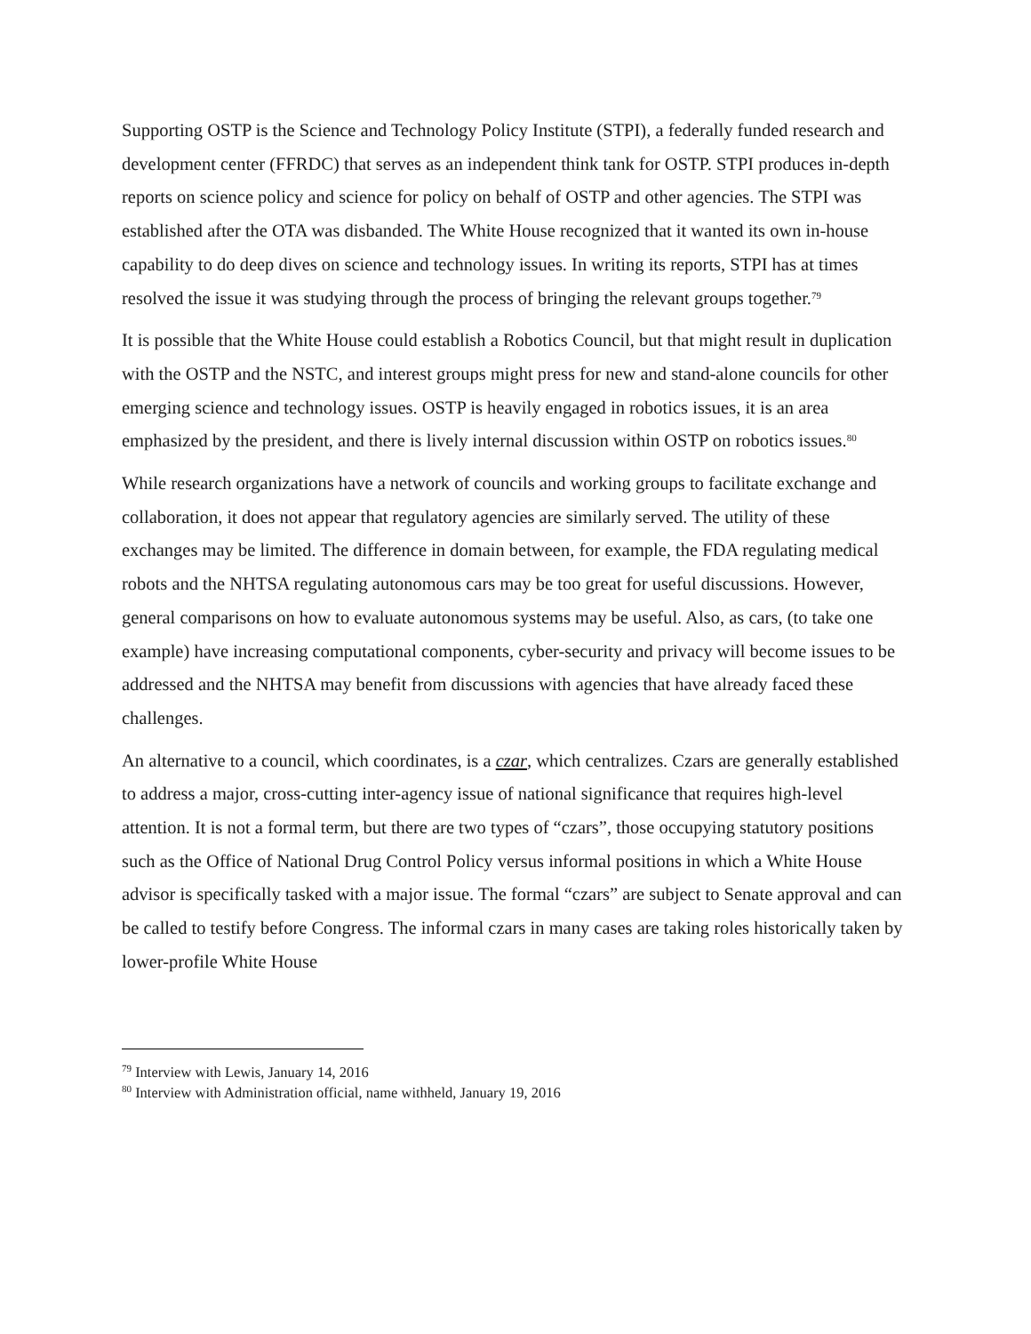Supporting OSTP is the Science and Technology Policy Institute (STPI), a federally funded research and development center (FFRDC) that serves as an independent think tank for OSTP. STPI produces in-depth reports on science policy and science for policy on behalf of OSTP and other agencies. The STPI was established after the OTA was disbanded. The White House recognized that it wanted its own in-house capability to do deep dives on science and technology issues. In writing its reports, STPI has at times resolved the issue it was studying through the process of bringing the relevant groups together.<sup>79</sup>
It is possible that the White House could establish a Robotics Council, but that might result in duplication with the OSTP and the NSTC, and interest groups might press for new and stand-alone councils for other emerging science and technology issues. OSTP is heavily engaged in robotics issues, it is an area emphasized by the president, and there is lively internal discussion within OSTP on robotics issues.<sup>80</sup>
While research organizations have a network of councils and working groups to facilitate exchange and collaboration, it does not appear that regulatory agencies are similarly served. The utility of these exchanges may be limited. The difference in domain between, for example, the FDA regulating medical robots and the NHTSA regulating autonomous cars may be too great for useful discussions. However, general comparisons on how to evaluate autonomous systems may be useful. Also, as cars, (to take one example) have increasing computational components, cyber-security and privacy will become issues to be addressed and the NHTSA may benefit from discussions with agencies that have already faced these challenges.
An alternative to a council, which coordinates, is a czar, which centralizes. Czars are generally established to address a major, cross-cutting inter-agency issue of national significance that requires high-level attention. It is not a formal term, but there are two types of “czars”, those occupying statutory positions such as the Office of National Drug Control Policy versus informal positions in which a White House advisor is specifically tasked with a major issue. The formal “czars” are subject to Senate approval and can be called to testify before Congress. The informal czars in many cases are taking roles historically taken by lower-profile White House
<sup>79</sup> Interview with Lewis, January 14, 2016
<sup>80</sup> Interview with Administration official, name withheld, January 19, 2016